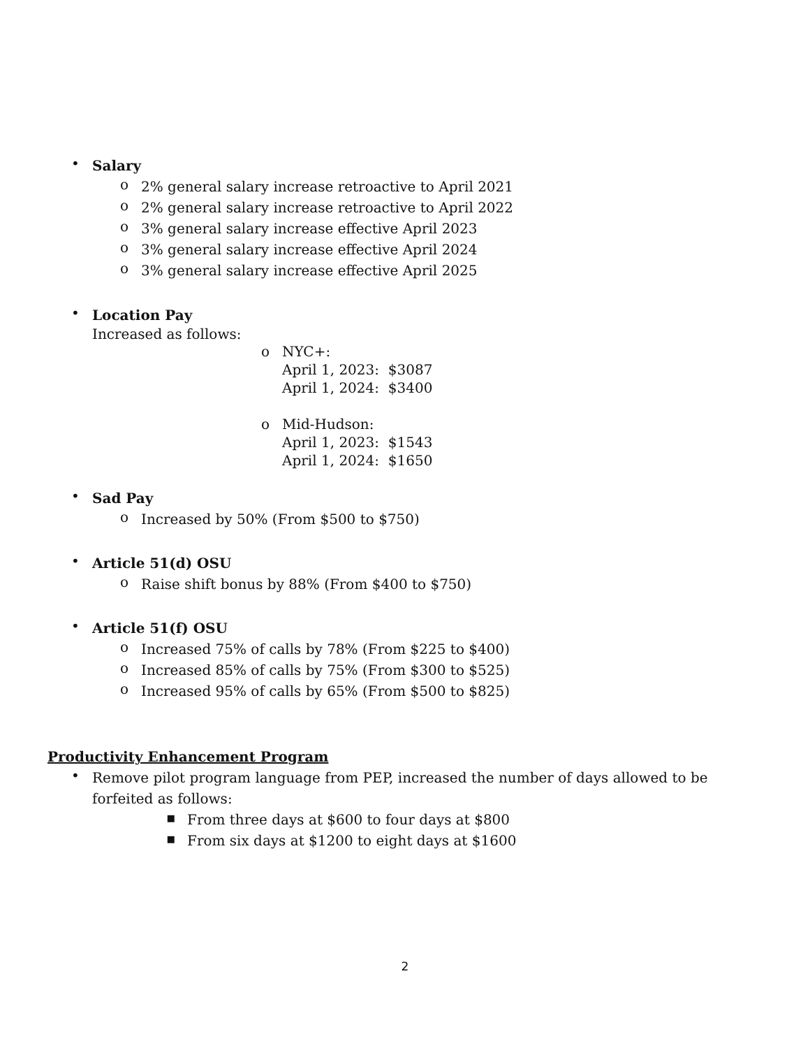•
Salary
o
2% general salary increase retroactive to April 2021
o
2% general salary increase retroactive to April 2022
o
3% general salary increase effective April 2023
o
3% general salary increase effective April 2024
o
3% general salary increase effective April 2025
•
Location Pay
Increased as follows:
o NYC+:
April 1, 2023: $3087
April 1, 2024: $3400
o Mid-Hudson:
April 1, 2023: $1543
April 1, 2024: $1650
•
Sad Pay
o
Increased by 50% (From $500 to $750)
•
Article 51(d) OSU
o
Raise shift bonus by 88% (From $400 to $750)
•
Article 51(f) OSU
o
Increased 75% of calls by 78% (From $225 to $400)
o
Increased 85% of calls by 75% (From $300 to $525)
o
Increased 95% of calls by 65% (From $500 to $825)
Productivity Enhancement Program
•
Remove pilot program language from PEP, increased the number of days allowed to be forfeited as follows:
▪
From three days at $600 to four days at $800
▪
From six days at $1200 to eight days at $1600
2